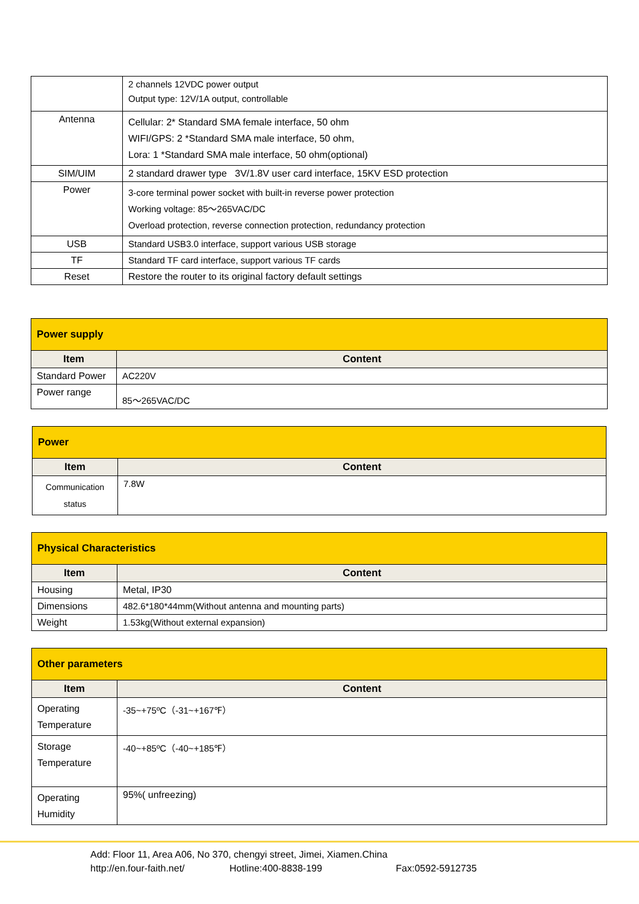| | 2 channels 12VDC power output Output type: 12V/1A output, controllable |
| Antenna | Cellular: 2* Standard SMA female interface, 50 ohm WIFI/GPS: 2 *Standard SMA male interface, 50 ohm, Lora: 1 *Standard SMA male interface, 50 ohm(optional) |
| SIM/UIM | 2 standard drawer type 3V/1.8V user card interface, 15KV ESD protection |
| Power | 3-core terminal power socket with built-in reverse power protection Working voltage: 85～265VAC/DC Overload protection, reverse connection protection, redundancy protection |
| USB | Standard USB3.0 interface, support various USB storage |
| TF | Standard TF card interface, support various TF cards |
| Reset | Restore the router to its original factory default settings |
| Power supply | |
| Item | Content |
| Standard Power | AC220V |
| Power range | 85～265VAC/DC |
| Power | |
| Item | Content |
| Communication status | 7.8W |
| Physical Characteristics | |
| Item | Content |
| Housing | Metal, IP30 |
| Dimensions | 482.6*180*44mm(Without antenna and mounting parts) |
| Weight | 1.53kg(Without external expansion) |
| Other parameters | |
| Item | Content |
| Operating Temperature | -35~+75ºC（-31~+167℉） |
| Storage Temperature | -40~+85ºC（-40~+185℉） |
| Operating Humidity | 95%( unfreezing) |
Add: Floor 11, Area A06, No 370, chengyi street, Jimei, Xiamen.China
http://en.four-faith.net/ Hotline:400-8838-199 Fax:0592-5912735